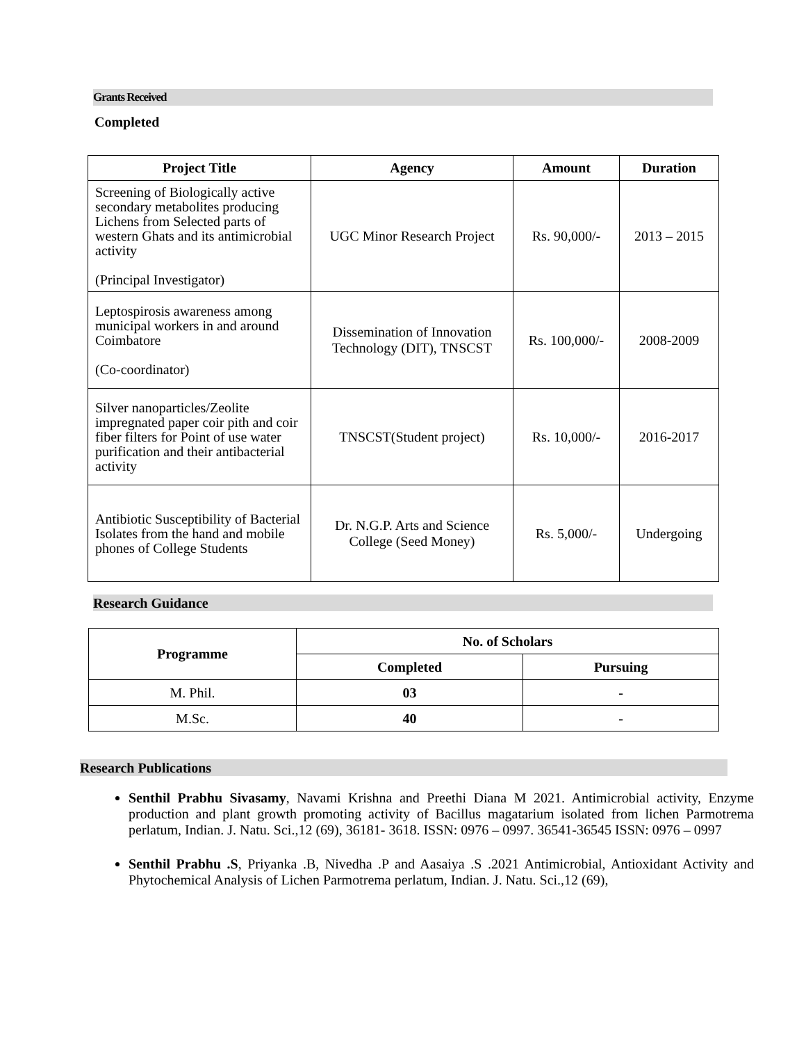Grants Received
Completed
| Project Title | Agency | Amount | Duration |
| --- | --- | --- | --- |
| Screening of Biologically active secondary metabolites producing Lichens from Selected parts of western Ghats and its antimicrobial activity (Principal Investigator) | UGC Minor Research Project | Rs. 90,000/- | 2013 – 2015 |
| Leptospirosis awareness among municipal workers in and around Coimbatore (Co-coordinator) | Dissemination of Innovation Technology (DIT), TNSCST | Rs. 100,000/- | 2008-2009 |
| Silver nanoparticles/Zeolite impregnated paper coir pith and coir fiber filters for Point of use water purification and their antibacterial activity | TNSCST(Student project) | Rs. 10,000/- | 2016-2017 |
| Antibiotic Susceptibility of Bacterial Isolates from the hand and mobile phones of College Students | Dr. N.G.P. Arts and Science College (Seed Money) | Rs. 5,000/- | Undergoing |
Research Guidance
| Programme | No. of Scholars | |
| --- | --- | --- |
| | Completed | Pursuing |
| M. Phil. | 03 | - |
| M.Sc. | 40 | - |
Research Publications
Senthil Prabhu Sivasamy, Navami Krishna and Preethi Diana M 2021. Antimicrobial activity, Enzyme production and plant growth promoting activity of Bacillus magatarium isolated from lichen Parmotrema perlatum, Indian. J. Natu. Sci.,12 (69), 36181- 3618. ISSN: 0976 – 0997. 36541-36545 ISSN: 0976 – 0997
Senthil Prabhu .S, Priyanka .B, Nivedha .P and Aasaiya .S .2021 Antimicrobial, Antioxidant Activity and Phytochemical Analysis of Lichen Parmotrema perlatum, Indian. J. Natu. Sci.,12 (69),